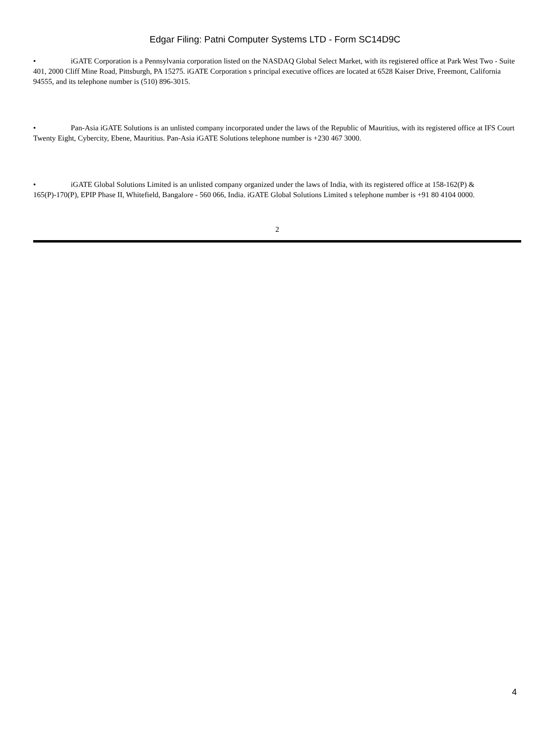Edgar Filing: Patni Computer Systems LTD - Form SC14D9C
• iGATE Corporation is a Pennsylvania corporation listed on the NASDAQ Global Select Market, with its registered office at Park West Two - Suite 401, 2000 Cliff Mine Road, Pittsburgh, PA 15275. iGATE Corporation s principal executive offices are located at 6528 Kaiser Drive, Freemont, California 94555, and its telephone number is (510) 896-3015.
• Pan-Asia iGATE Solutions is an unlisted company incorporated under the laws of the Republic of Mauritius, with its registered office at IFS Court Twenty Eight, Cybercity, Ebene, Mauritius. Pan-Asia iGATE Solutions telephone number is +230 467 3000.
• iGATE Global Solutions Limited is an unlisted company organized under the laws of India, with its registered office at 158-162(P) & 165(P)-170(P), EPIP Phase II, Whitefield, Bangalore - 560 066, India. iGATE Global Solutions Limited s telephone number is +91 80 4104 0000.
2
4